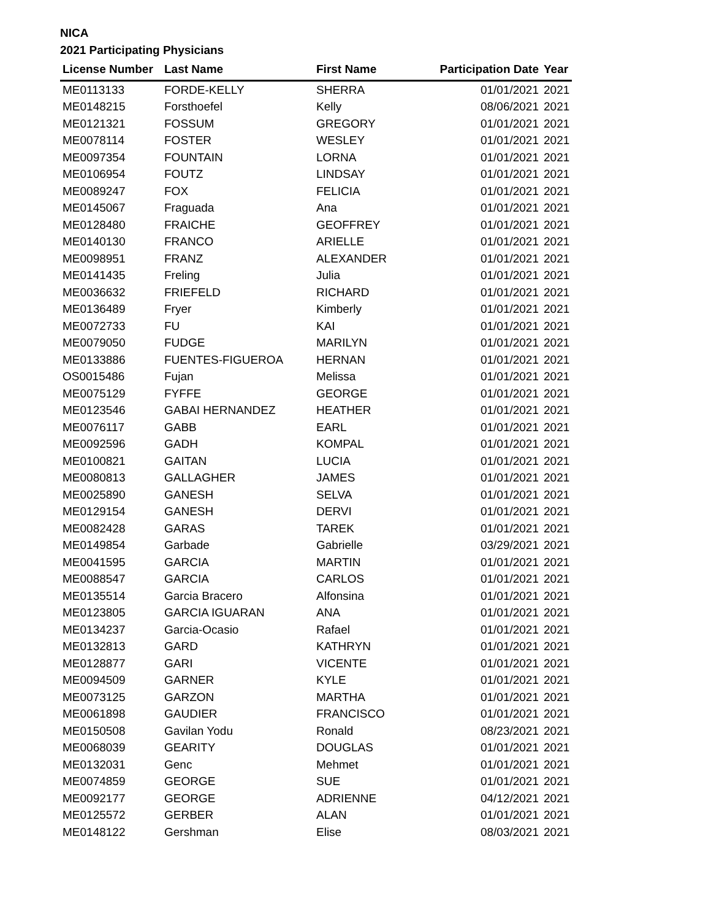NICA
2021 Participating Physicians
| License Number | Last Name | First Name | Participation Date | Year |
| --- | --- | --- | --- | --- |
| ME0113133 | FORDE-KELLY | SHERRA | 01/01/2021 | 2021 |
| ME0148215 | Forsthoefel | Kelly | 08/06/2021 | 2021 |
| ME0121321 | FOSSUM | GREGORY | 01/01/2021 | 2021 |
| ME0078114 | FOSTER | WESLEY | 01/01/2021 | 2021 |
| ME0097354 | FOUNTAIN | LORNA | 01/01/2021 | 2021 |
| ME0106954 | FOUTZ | LINDSAY | 01/01/2021 | 2021 |
| ME0089247 | FOX | FELICIA | 01/01/2021 | 2021 |
| ME0145067 | Fraguada | Ana | 01/01/2021 | 2021 |
| ME0128480 | FRAICHE | GEOFFREY | 01/01/2021 | 2021 |
| ME0140130 | FRANCO | ARIELLE | 01/01/2021 | 2021 |
| ME0098951 | FRANZ | ALEXANDER | 01/01/2021 | 2021 |
| ME0141435 | Freling | Julia | 01/01/2021 | 2021 |
| ME0036632 | FRIEFELD | RICHARD | 01/01/2021 | 2021 |
| ME0136489 | Fryer | Kimberly | 01/01/2021 | 2021 |
| ME0072733 | FU | KAI | 01/01/2021 | 2021 |
| ME0079050 | FUDGE | MARILYN | 01/01/2021 | 2021 |
| ME0133886 | FUENTES-FIGUEROA | HERNAN | 01/01/2021 | 2021 |
| OS0015486 | Fujan | Melissa | 01/01/2021 | 2021 |
| ME0075129 | FYFFE | GEORGE | 01/01/2021 | 2021 |
| ME0123546 | GABAI HERNANDEZ | HEATHER | 01/01/2021 | 2021 |
| ME0076117 | GABB | EARL | 01/01/2021 | 2021 |
| ME0092596 | GADH | KOMPAL | 01/01/2021 | 2021 |
| ME0100821 | GAITAN | LUCIA | 01/01/2021 | 2021 |
| ME0080813 | GALLAGHER | JAMES | 01/01/2021 | 2021 |
| ME0025890 | GANESH | SELVA | 01/01/2021 | 2021 |
| ME0129154 | GANESH | DERVI | 01/01/2021 | 2021 |
| ME0082428 | GARAS | TAREK | 01/01/2021 | 2021 |
| ME0149854 | Garbade | Gabrielle | 03/29/2021 | 2021 |
| ME0041595 | GARCIA | MARTIN | 01/01/2021 | 2021 |
| ME0088547 | GARCIA | CARLOS | 01/01/2021 | 2021 |
| ME0135514 | Garcia Bracero | Alfonsina | 01/01/2021 | 2021 |
| ME0123805 | GARCIA IGUARAN | ANA | 01/01/2021 | 2021 |
| ME0134237 | Garcia-Ocasio | Rafael | 01/01/2021 | 2021 |
| ME0132813 | GARD | KATHRYN | 01/01/2021 | 2021 |
| ME0128877 | GARI | VICENTE | 01/01/2021 | 2021 |
| ME0094509 | GARNER | KYLE | 01/01/2021 | 2021 |
| ME0073125 | GARZON | MARTHA | 01/01/2021 | 2021 |
| ME0061898 | GAUDIER | FRANCISCO | 01/01/2021 | 2021 |
| ME0150508 | Gavilan Yodu | Ronald | 08/23/2021 | 2021 |
| ME0068039 | GEARITY | DOUGLAS | 01/01/2021 | 2021 |
| ME0132031 | Genc | Mehmet | 01/01/2021 | 2021 |
| ME0074859 | GEORGE | SUE | 01/01/2021 | 2021 |
| ME0092177 | GEORGE | ADRIENNE | 04/12/2021 | 2021 |
| ME0125572 | GERBER | ALAN | 01/01/2021 | 2021 |
| ME0148122 | Gershman | Elise | 08/03/2021 | 2021 |